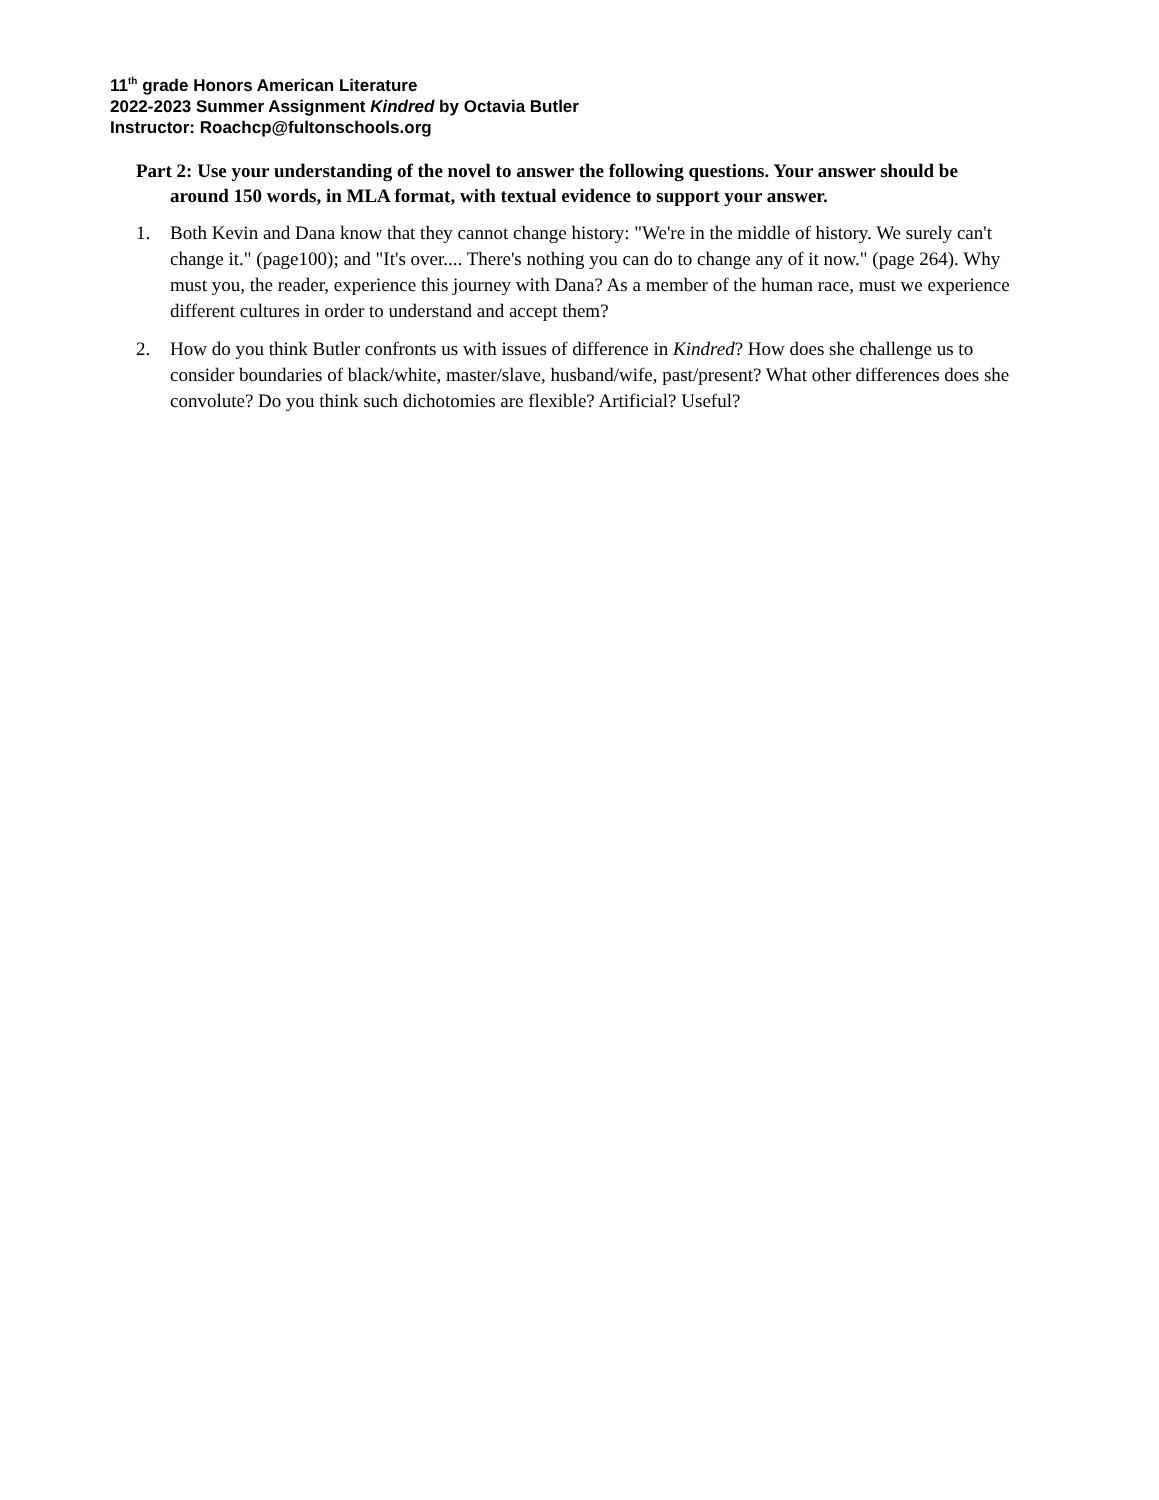11<sup>th</sup> grade Honors American Literature
2022-2023 Summer Assignment Kindred by Octavia Butler
Instructor: Roachcp@fultonschools.org
Part 2: Use your understanding of the novel to answer the following questions. Your answer should be around 150 words, in MLA format, with textual evidence to support your answer.
1. Both Kevin and Dana know that they cannot change history: "We're in the middle of history. We surely can't change it." (page100); and "It's over.... There's nothing you can do to change any of it now." (page 264). Why must you, the reader, experience this journey with Dana? As a member of the human race, must we experience different cultures in order to understand and accept them?
2. How do you think Butler confronts us with issues of difference in Kindred? How does she challenge us to consider boundaries of black/white, master/slave, husband/wife, past/present? What other differences does she convolute? Do you think such dichotomies are flexible? Artificial? Useful?